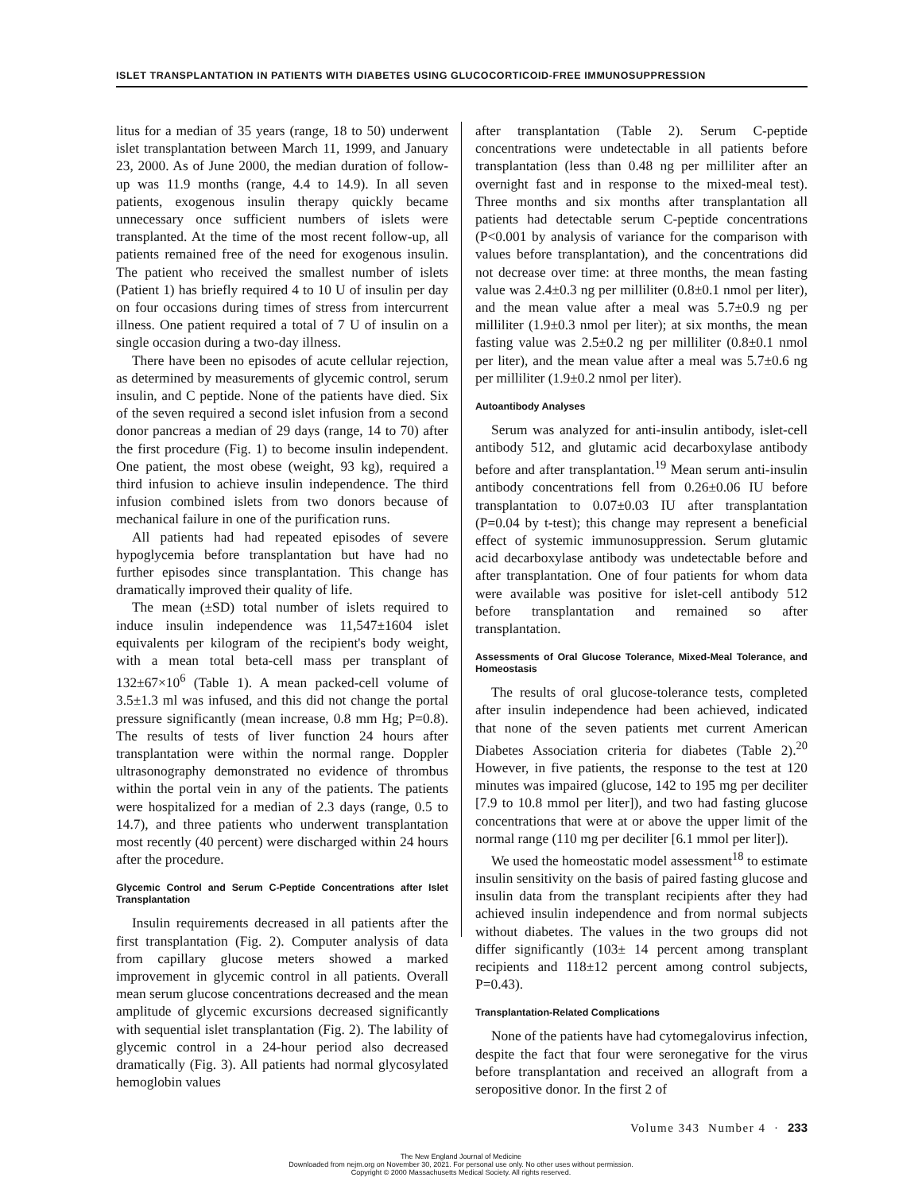ISLET TRANSPLANTATION IN PATIENTS WITH DIABETES USING GLUCOCORTICOID-FREE IMMUNOSUPPRESSION
litus for a median of 35 years (range, 18 to 50) underwent islet transplantation between March 11, 1999, and January 23, 2000. As of June 2000, the median duration of follow-up was 11.9 months (range, 4.4 to 14.9). In all seven patients, exogenous insulin therapy quickly became unnecessary once sufficient numbers of islets were transplanted. At the time of the most recent follow-up, all patients remained free of the need for exogenous insulin. The patient who received the smallest number of islets (Patient 1) has briefly required 4 to 10 U of insulin per day on four occasions during times of stress from intercurrent illness. One patient required a total of 7 U of insulin on a single occasion during a two-day illness.
There have been no episodes of acute cellular rejection, as determined by measurements of glycemic control, serum insulin, and C peptide. None of the patients have died. Six of the seven required a second islet infusion from a second donor pancreas a median of 29 days (range, 14 to 70) after the first procedure (Fig. 1) to become insulin independent. One patient, the most obese (weight, 93 kg), required a third infusion to achieve insulin independence. The third infusion combined islets from two donors because of mechanical failure in one of the purification runs.
All patients had had repeated episodes of severe hypoglycemia before transplantation but have had no further episodes since transplantation. This change has dramatically improved their quality of life.
The mean (±SD) total number of islets required to induce insulin independence was 11,547±1604 islet equivalents per kilogram of the recipient's body weight, with a mean total beta-cell mass per transplant of 132±67×10<sup>6</sup> (Table 1). A mean packed-cell volume of 3.5±1.3 ml was infused, and this did not change the portal pressure significantly (mean increase, 0.8 mm Hg; P=0.8). The results of tests of liver function 24 hours after transplantation were within the normal range. Doppler ultrasonography demonstrated no evidence of thrombus within the portal vein in any of the patients. The patients were hospitalized for a median of 2.3 days (range, 0.5 to 14.7), and three patients who underwent transplantation most recently (40 percent) were discharged within 24 hours after the procedure.
Glycemic Control and Serum C-Peptide Concentrations after Islet Transplantation
Insulin requirements decreased in all patients after the first transplantation (Fig. 2). Computer analysis of data from capillary glucose meters showed a marked improvement in glycemic control in all patients. Overall mean serum glucose concentrations decreased and the mean amplitude of glycemic excursions decreased significantly with sequential islet transplantation (Fig. 2). The lability of glycemic control in a 24-hour period also decreased dramatically (Fig. 3). All patients had normal glycosylated hemoglobin values
after transplantation (Table 2). Serum C-peptide concentrations were undetectable in all patients before transplantation (less than 0.48 ng per milliliter after an overnight fast and in response to the mixed-meal test). Three months and six months after transplantation all patients had detectable serum C-peptide concentrations (P<0.001 by analysis of variance for the comparison with values before transplantation), and the concentrations did not decrease over time: at three months, the mean fasting value was 2.4±0.3 ng per milliliter (0.8±0.1 nmol per liter), and the mean value after a meal was 5.7±0.9 ng per milliliter (1.9±0.3 nmol per liter); at six months, the mean fasting value was 2.5±0.2 ng per milliliter (0.8±0.1 nmol per liter), and the mean value after a meal was 5.7±0.6 ng per milliliter (1.9±0.2 nmol per liter).
Autoantibody Analyses
Serum was analyzed for anti-insulin antibody, islet-cell antibody 512, and glutamic acid decarboxylase antibody before and after transplantation.<sup>19</sup> Mean serum anti-insulin antibody concentrations fell from 0.26±0.06 IU before transplantation to 0.07±0.03 IU after transplantation (P=0.04 by t-test); this change may represent a beneficial effect of systemic immunosuppression. Serum glutamic acid decarboxylase antibody was undetectable before and after transplantation. One of four patients for whom data were available was positive for islet-cell antibody 512 before transplantation and remained so after transplantation.
Assessments of Oral Glucose Tolerance, Mixed-Meal Tolerance, and Homeostasis
The results of oral glucose-tolerance tests, completed after insulin independence had been achieved, indicated that none of the seven patients met current American Diabetes Association criteria for diabetes (Table 2).<sup>20</sup> However, in five patients, the response to the test at 120 minutes was impaired (glucose, 142 to 195 mg per deciliter [7.9 to 10.8 mmol per liter]), and two had fasting glucose concentrations that were at or above the upper limit of the normal range (110 mg per deciliter [6.1 mmol per liter]).
We used the homeostatic model assessment<sup>18</sup> to estimate insulin sensitivity on the basis of paired fasting glucose and insulin data from the transplant recipients after they had achieved insulin independence and from normal subjects without diabetes. The values in the two groups did not differ significantly (103± 14 percent among transplant recipients and 118±12 percent among control subjects, P=0.43).
Transplantation-Related Complications
None of the patients have had cytomegalovirus infection, despite the fact that four were seronegative for the virus before transplantation and received an allograft from a seropositive donor. In the first 2 of
Volume 343 Number 4 · 233
The New England Journal of Medicine
Downloaded from nejm.org on November 30, 2021. For personal use only. No other uses without permission.
Copyright © 2000 Massachusetts Medical Society. All rights reserved.